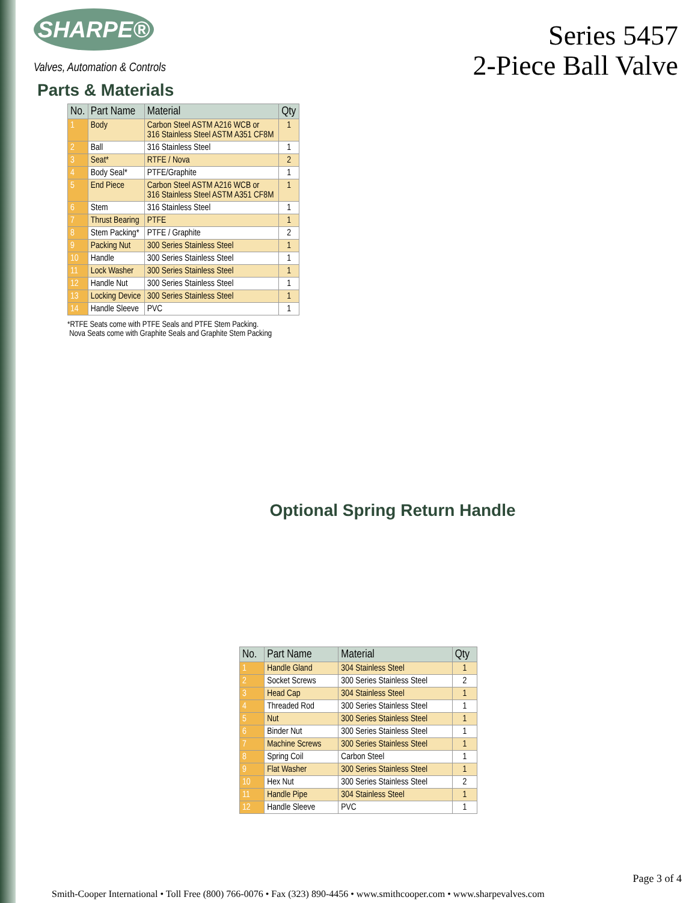SHARPE®
Valves, Automation & Controls
Series 5457
2-Piece Ball Valve
Parts & Materials
| No. | Part Name | Material | Qty |
| --- | --- | --- | --- |
| 1 | Body | Carbon Steel ASTM A216 WCB or 316 Stainless Steel ASTM A351 CF8M | 1 |
| 2 | Ball | 316 Stainless Steel | 1 |
| 3 | Seat* | RTFE / Nova | 2 |
| 4 | Body Seal* | PTFE/Graphite | 1 |
| 5 | End Piece | Carbon Steel ASTM A216 WCB or 316 Stainless Steel ASTM A351 CF8M | 1 |
| 6 | Stem | 316 Stainless Steel | 1 |
| 7 | Thrust Bearing | PTFE | 1 |
| 8 | Stem Packing* | PTFE / Graphite | 2 |
| 9 | Packing Nut | 300 Series Stainless Steel | 1 |
| 10 | Handle | 300 Series Stainless Steel | 1 |
| 11 | Lock Washer | 300 Series Stainless Steel | 1 |
| 12 | Handle Nut | 300 Series Stainless Steel | 1 |
| 13 | Locking Device | 300 Series Stainless Steel | 1 |
| 14 | Handle Sleeve | PVC | 1 |
*RTFE Seats come with PTFE Seals and PTFE Stem Packing.
Nova Seats come with Graphite Seals and Graphite Stem Packing
Optional Spring Return Handle
| No. | Part Name | Material | Qty |
| --- | --- | --- | --- |
| 1 | Handle Gland | 304 Stainless Steel | 1 |
| 2 | Socket Screws | 300 Series Stainless Steel | 2 |
| 3 | Head Cap | 304 Stainless Steel | 1 |
| 4 | Threaded Rod | 300 Series Stainless Steel | 1 |
| 5 | Nut | 300 Series Stainless Steel | 1 |
| 6 | Binder Nut | 300 Series Stainless Steel | 1 |
| 7 | Machine Screws | 300 Series Stainless Steel | 1 |
| 8 | Spring Coil | Carbon Steel | 1 |
| 9 | Flat Washer | 300 Series Stainless Steel | 1 |
| 10 | Hex Nut | 300 Series Stainless Steel | 2 |
| 11 | Handle Pipe | 304 Stainless Steel | 1 |
| 12 | Handle Sleeve | PVC | 1 |
Page 3 of 4
Smith-Cooper International • Toll Free (800) 766-0076 • Fax (323) 890-4456 • www.smithcooper.com • www.sharpevalves.com